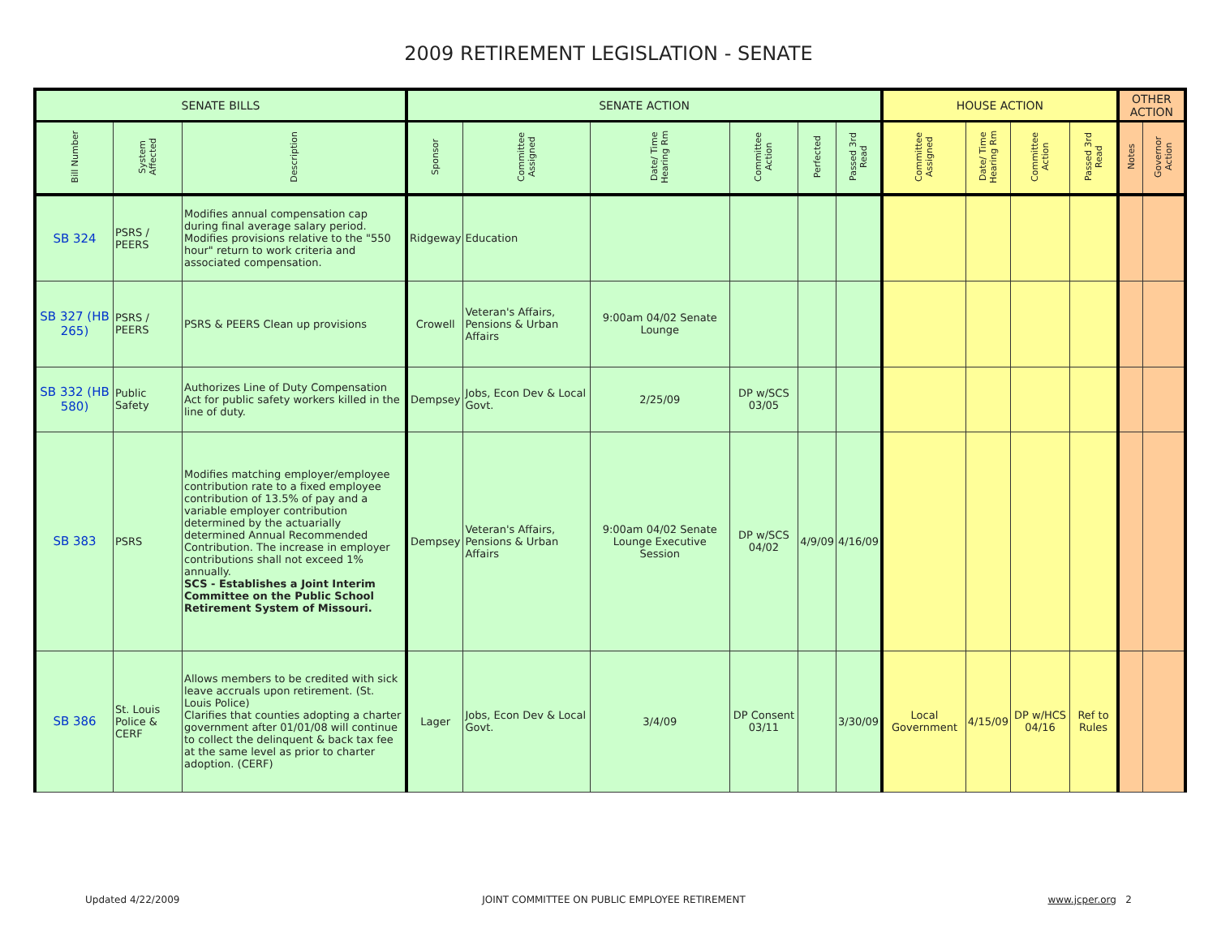2009 RETIREMENT LEGISLATION - SENATE
| SENATE BILLS | | | SENATE ACTION | | | | | | HOUSE ACTION | | | | OTHER ACTION | |
| --- | --- | --- | --- | --- | --- | --- | --- | --- | --- | --- | --- | --- | --- | --- |
| Bill Number | System Affected | Description | Sponsor | Committee Assigned | Date/ Time Hearing Rm | Committee Action | Perfected | Passed 3rd Read | Committee Assigned | Date/ Time Hearing Rm | Committee Action | Passed 3rd Read | Notes | Governor Action |
| SB 324 | PSRS / PEERS | Modifies annual compensation cap during final average salary period. Modifies provisions relative to the "550 hour" return to work criteria and associated compensation. | Ridgeway | Education | | | | | | | | | | |
| SB 327 (HB 265) | PSRS / PEERS | PSRS & PEERS Clean up provisions | Crowell | Veteran's Affairs, Pensions & Urban Affairs | 9:00am 04/02 Senate Lounge | | | | | | | | | |
| SB 332 (HB 580) | Public Safety | Authorizes Line of Duty Compensation Act for public safety workers killed in the line of duty. | Dempsey | Jobs, Econ Dev & Local Govt. | 2/25/09 | DP w/SCS 03/05 | | | | | | | | |
| SB 383 | PSRS | Modifies matching employer/employee contribution rate to a fixed employee contribution of 13.5% of pay and a variable employer contribution determined by the actuarially determined Annual Recommended Contribution. The increase in employer contributions shall not exceed 1% annually. SCS - Establishes a Joint Interim Committee on the Public School Retirement System of Missouri. | Dempsey | Veteran's Affairs, Pensions & Urban Affairs | 9:00am 04/02 Senate Lounge Executive Session | DP w/SCS 04/02 | 4/9/09 | 4/16/09 | | | | | | |
| SB 386 | St. Louis Police & CERF | Allows members to be credited with sick leave accruals upon retirement. (St. Louis Police) Clarifies that counties adopting a charter government after 01/01/08 will continue to collect the delinquent & back tax fee at the same level as prior to charter adoption. (CERF) | Lager | Jobs, Econ Dev & Local Govt. | 3/4/09 | DP Consent 03/11 | | 3/30/09 | Local Government | 4/15/09 | DP w/HCS 04/16 | Ref to Rules | | |
Updated 4/22/2009 JOINT COMMITTEE ON PUBLIC EMPLOYEE RETIREMENT www.jcper.org 2